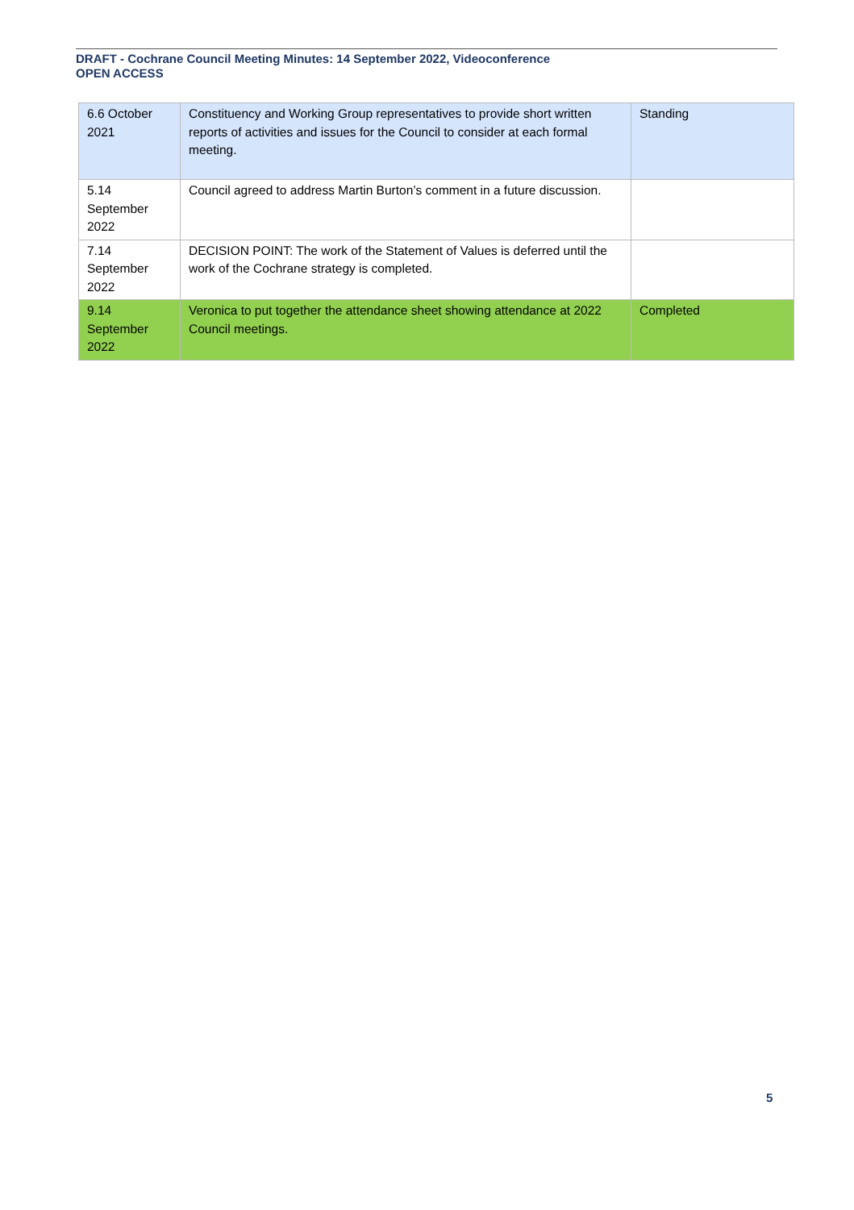DRAFT - Cochrane Council Meeting Minutes: 14 September 2022, Videoconference
OPEN ACCESS
| 6.6 October 2021 | Constituency and Working Group representatives to provide short written reports of activities and issues for the Council to consider at each formal meeting. | Standing |
| 5.14 September 2022 | Council agreed to address Martin Burton’s comment in a future discussion. | |
| 7.14 September 2022 | DECISION POINT: The work of the Statement of Values is deferred until the work of the Cochrane strategy is completed. | |
| 9.14 September 2022 | Veronica to put together the attendance sheet showing attendance at 2022 Council meetings. | Completed |
5